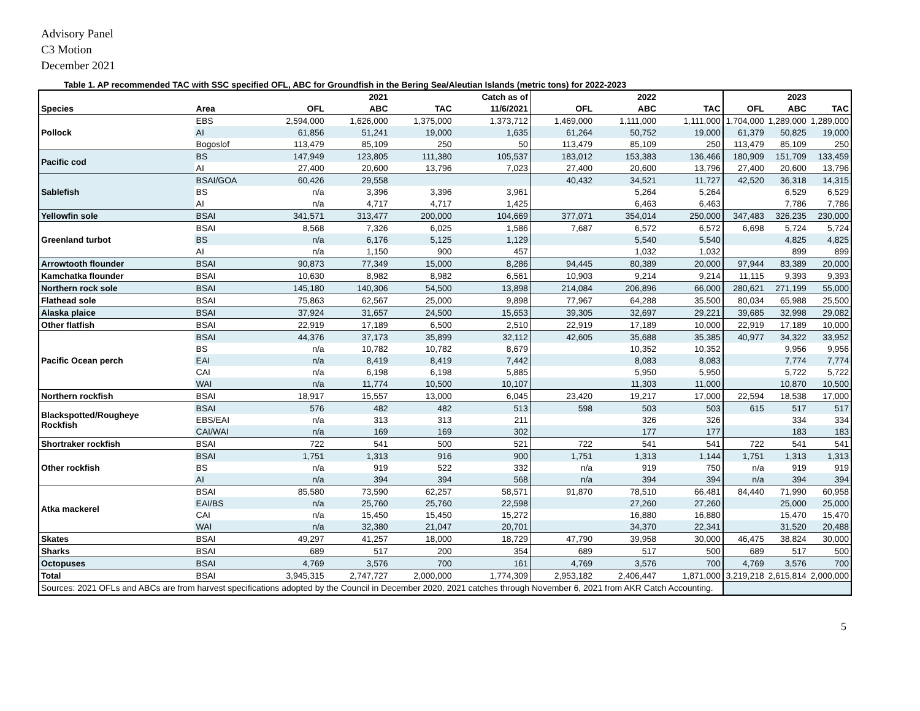Advisory Panel
C3 Motion
December 2021
Table 1. AP recommended TAC with SSC specified OFL, ABC for Groundfish in the Bering Sea/Aleutian Islands (metric tons) for 2022-2023
| | | | 2021 | | Catch as of | | 2022 | | | 2023 | |
| --- | --- | --- | --- | --- | --- | --- | --- | --- | --- | --- | --- |
| Species | Area | OFL | ABC | TAC | 11/6/2021 | OFL | ABC | TAC | OFL | ABC | TAC |
| Pollock | EBS | 2,594,000 | 1,626,000 | 1,375,000 | 1,373,712 | 1,469,000 | 1,111,000 | 1,111,000 | 1,704,000 | 1,289,000 | 1,289,000 |
| | AI | 61,856 | 51,241 | 19,000 | 1,635 | 61,264 | 50,752 | 19,000 | 61,379 | 50,825 | 19,000 |
| | Bogoslof | 113,479 | 85,109 | 250 | 50 | 113,479 | 85,109 | 250 | 113,479 | 85,109 | 250 |
| Pacific cod | BS | 147,949 | 123,805 | 111,380 | 105,537 | 183,012 | 153,383 | 136,466 | 180,909 | 151,709 | 133,459 |
| | AI | 27,400 | 20,600 | 13,796 | 7,023 | 27,400 | 20,600 | 13,796 | 27,400 | 20,600 | 13,796 |
| Sablefish | BSAI/GOA | 60,426 | 29,558 | | | 40,432 | 34,521 | 11,727 | 42,520 | 36,318 | 14,315 |
| | BS | n/a | 3,396 | 3,396 | 3,961 | | 5,264 | 5,264 | | 6,529 | 6,529 |
| | AI | n/a | 4,717 | 4,717 | 1,425 | | 6,463 | 6,463 | | 7,786 | 7,786 |
| Yellowfin sole | BSAI | 341,571 | 313,477 | 200,000 | 104,669 | 377,071 | 354,014 | 250,000 | 347,483 | 326,235 | 230,000 |
| Greenland turbot | BSAI | 8,568 | 7,326 | 6,025 | 1,586 | 7,687 | 6,572 | 6,572 | 6,698 | 5,724 | 5,724 |
| | BS | n/a | 6,176 | 5,125 | 1,129 | | 5,540 | 5,540 | | 4,825 | 4,825 |
| | AI | n/a | 1,150 | 900 | 457 | | 1,032 | 1,032 | | 899 | 899 |
| Arrowtooth flounder | BSAI | 90,873 | 77,349 | 15,000 | 8,286 | 94,445 | 80,389 | 20,000 | 97,944 | 83,389 | 20,000 |
| Kamchatka flounder | BSAI | 10,630 | 8,982 | 8,982 | 6,561 | 10,903 | 9,214 | 9,214 | 11,115 | 9,393 | 9,393 |
| Northern rock sole | BSAI | 145,180 | 140,306 | 54,500 | 13,898 | 214,084 | 206,896 | 66,000 | 280,621 | 271,199 | 55,000 |
| Flathead sole | BSAI | 75,863 | 62,567 | 25,000 | 9,898 | 77,967 | 64,288 | 35,500 | 80,034 | 65,988 | 25,500 |
| Alaska plaice | BSAI | 37,924 | 31,657 | 24,500 | 15,653 | 39,305 | 32,697 | 29,221 | 39,685 | 32,998 | 29,082 |
| Other flatfish | BSAI | 22,919 | 17,189 | 6,500 | 2,510 | 22,919 | 17,189 | 10,000 | 22,919 | 17,189 | 10,000 |
| Pacific Ocean perch | BSAI | 44,376 | 37,173 | 35,899 | 32,112 | 42,605 | 35,688 | 35,385 | 40,977 | 34,322 | 33,952 |
| | BS | n/a | 10,782 | 10,782 | 8,679 | | 10,352 | 10,352 | | 9,956 | 9,956 |
| | EAI | n/a | 8,419 | 8,419 | 7,442 | | 8,083 | 8,083 | | 7,774 | 7,774 |
| | CAI | n/a | 6,198 | 6,198 | 5,885 | | 5,950 | 5,950 | | 5,722 | 5,722 |
| | WAI | n/a | 11,774 | 10,500 | 10,107 | | 11,303 | 11,000 | | 10,870 | 10,500 |
| Northern rockfish | BSAI | 18,917 | 15,557 | 13,000 | 6,045 | 23,420 | 19,217 | 17,000 | 22,594 | 18,538 | 17,000 |
| Blackspotted/Rougheye Rockfish | BSAI | 576 | 482 | 482 | 513 | 598 | 503 | 503 | 615 | 517 | 517 |
| | EBS/EAI | n/a | 313 | 313 | 211 | | 326 | 326 | | 334 | 334 |
| | CAI/WAI | n/a | 169 | 169 | 302 | | 177 | 177 | | 183 | 183 |
| Shortraker rockfish | BSAI | 722 | 541 | 500 | 521 | 722 | 541 | 541 | 722 | 541 | 541 |
| Other rockfish | BSAI | 1,751 | 1,313 | 916 | 900 | 1,751 | 1,313 | 1,144 | 1,751 | 1,313 | 1,313 |
| | BS | n/a | 919 | 522 | 332 | n/a | 919 | 750 | n/a | 919 | 919 |
| | AI | n/a | 394 | 394 | 568 | n/a | 394 | 394 | n/a | 394 | 394 |
| Atka mackerel | BSAI | 85,580 | 73,590 | 62,257 | 58,571 | 91,870 | 78,510 | 66,481 | 84,440 | 71,990 | 60,958 |
| | EAI/BS | n/a | 25,760 | 25,760 | 22,598 | | 27,260 | 27,260 | | 25,000 | 25,000 |
| | CAI | n/a | 15,450 | 15,450 | 15,272 | | 16,880 | 16,880 | | 15,470 | 15,470 |
| | WAI | n/a | 32,380 | 21,047 | 20,701 | | 34,370 | 22,341 | | 31,520 | 20,488 |
| Skates | BSAI | 49,297 | 41,257 | 18,000 | 18,729 | 47,790 | 39,958 | 30,000 | 46,475 | 38,824 | 30,000 |
| Sharks | BSAI | 689 | 517 | 200 | 354 | 689 | 517 | 500 | 689 | 517 | 500 |
| Octopuses | BSAI | 4,769 | 3,576 | 700 | 161 | 4,769 | 3,576 | 700 | 4,769 | 3,576 | 700 |
| Total | BSAI | 3,945,315 | 2,747,727 | 2,000,000 | 1,774,309 | 2,953,182 | 2,406,447 | 1,871,000 | 3,219,218 | 2,615,814 | 2,000,000 |
| Sources: 2021 OFLs and ABCs are from harvest specifications adopted by the Council in December 2020, 2021 catches through November 6, 2021 from AKR Catch Accounting. | | | | | | | | | | | |
5